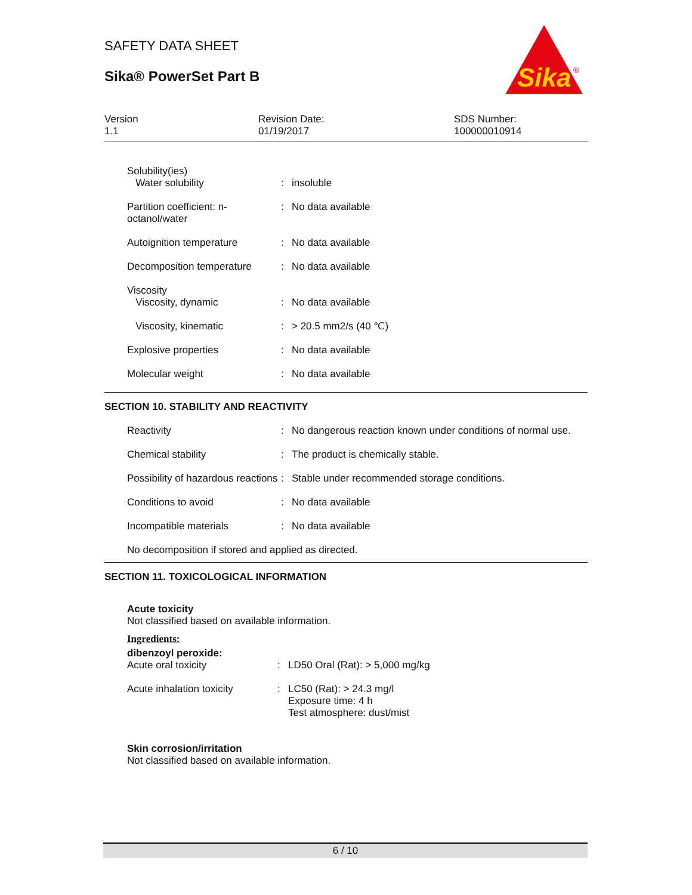Sika
®
SAFETY DATA SHEET
Sika® PowerSet Part B
Version
1.1
Revision Date:
01/19/2017
SDS Number:
100000010914
| Solubility(ies) Water solubility | : | insoluble |
| Partition coefficient: n-octanol/water | : | No data available |
| Autoignition temperature | : | No data available |
| Decomposition temperature | : | No data available |
| Viscosity Viscosity, dynamic | : | No data available |
| Viscosity, kinematic | : | > 20.5 mm2/s (40 ℃) |
| Explosive properties | : | No data available |
| Molecular weight | : | No data available |
SECTION 10. STABILITY AND REACTIVITY
| Reactivity | : | No dangerous reaction known under conditions of normal use. |
| Chemical stability | : | The product is chemically stable. |
| Possibility of hazardous reactions | : | Stable under recommended storage conditions. |
| Conditions to avoid | : | No data available |
| Incompatible materials | : | No data available |
No decomposition if stored and applied as directed.
SECTION 11. TOXICOLOGICAL INFORMATION
Acute toxicity
Not classified based on available information.
Ingredients:
dibenzoyl peroxide:
| Acute oral toxicity | : | LD50 Oral (Rat): > 5,000 mg/kg |
| Acute inhalation toxicity | : | LC50 (Rat): > 24.3 mg/l Exposure time: 4 h Test atmosphere: dust/mist |
Skin corrosion/irritation
Not classified based on available information.
6 / 10